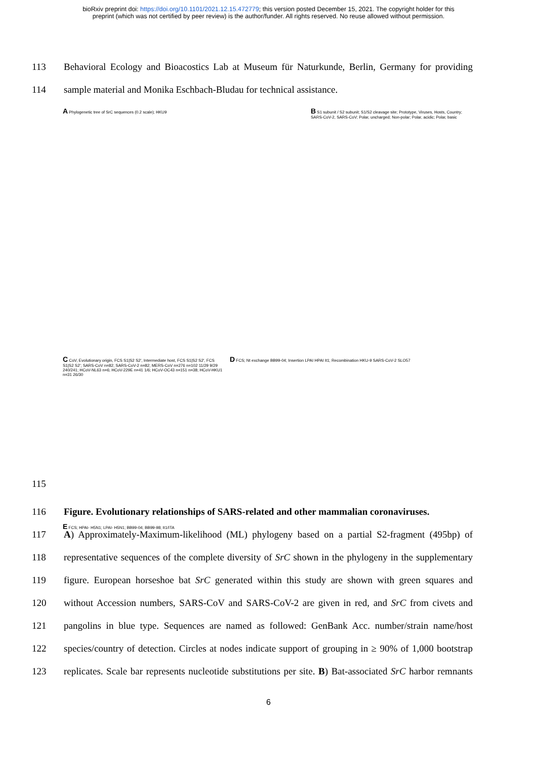bioRxiv preprint doi: https://doi.org/10.1101/2021.12.15.472779; this version posted December 15, 2021. The copyright holder for this
preprint (which was not certified by peer review) is the author/funder. All rights reserved. No reuse allowed without permission.
113 Behavioral Ecology and Bioacostics Lab at Museum für Naturkunde, Berlin, Germany for providing
114 sample material and Monika Eschbach-Bludau for technical assistance.
A Phylogenetic tree of SrC sequences (0.2 scale); HKU9
B S1 subunit / S2 subunit; S1/S2 cleavage site; Prototype, Viruses, Hosts, Country; SARS-CoV-2, SARS-CoV; Polar, uncharged; Non-polar; Polar, acidic; Polar, basic
C CoV, Evolutionary origin, FCS S1|S2 S2', Intermediate host, FCS S1|S2 S2', FCS S1|S2 S2'; SARS-CoV n=82; SARS-CoV-2 n=82; MERS-CoV n=276 n=102 11/29 9/29 240/241; HCoV-NL63 n=6; HCoV-229E n=41 1/6; HCoV-OC43 n=151 n=38; HCoV-HKU1 n=31 26/30
D FCS; Nt exchange BB99-04; Insertion LPAI HPAI It1; Recombination HKU-9 SARS-CoV-2 SLO57
E FCS; HPAI- H5N1; LPAI- H5N1; BB99-04; BB99-98; It1/ITA
115
116 Figure. Evolutionary relationships of SARS-related and other mammalian coronaviruses.
117 A) Approximately-Maximum-likelihood (ML) phylogeny based on a partial S2-fragment (495bp) of
118 representative sequences of the complete diversity of SrC shown in the phylogeny in the supplementary
119 figure. European horseshoe bat SrC generated within this study are shown with green squares and
120 without Accession numbers, SARS-CoV and SARS-CoV-2 are given in red, and SrC from civets and
121 pangolins in blue type. Sequences are named as followed: GenBank Acc. number/strain name/host
122 species/country of detection. Circles at nodes indicate support of grouping in ≥ 90% of 1,000 bootstrap
123 replicates. Scale bar represents nucleotide substitutions per site. B) Bat-associated SrC harbor remnants
6